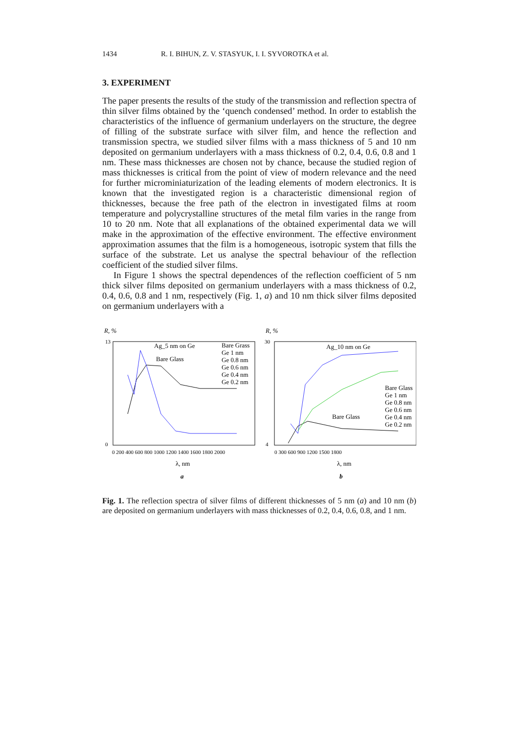1434 R. I. BIHUN, Z. V. STASYUK, I. I. SYVOROTKA et al.
3. EXPERIMENT
The paper presents the results of the study of the transmission and reflection spectra of thin silver films obtained by the ‘quench condensed’ method. In order to establish the characteristics of the influence of germanium underlayers on the structure, the degree of filling of the substrate surface with silver film, and hence the reflection and transmission spectra, we studied silver films with a mass thickness of 5 and 10 nm deposited on germanium underlayers with a mass thickness of 0.2, 0.4, 0.6, 0.8 and 1 nm. These mass thicknesses are chosen not by chance, because the studied region of mass thicknesses is critical from the point of view of modern relevance and the need for further microminiaturization of the leading elements of modern electronics. It is known that the investigated region is a characteristic dimensional region of thicknesses, because the free path of the electron in investigated films at room temperature and polycrystalline structures of the metal film varies in the range from 10 to 20 nm. Note that all explanations of the obtained experimental data we will make in the approximation of the effective environment. The effective environment approximation assumes that the film is a homogeneous, isotropic system that fills the surface of the substrate. Let us analyse the spectral behaviour of the reflection coefficient of the studied silver films.
In Figure 1 shows the spectral dependences of the reflection coefficient of 5 nm thick silver films deposited on germanium underlayers with a mass thickness of 0.2, 0.4, 0.6, 0.8 and 1 nm, respectively (Fig. 1, a) and 10 nm thick silver films deposited on germanium underlayers with a
R, %
13
0
Ag_5 nm on Ge
Bare Glass
Bare Grass
Ge 1 nm
Ge 0.8 nm
Ge 0.6 nm
Ge 0.4 nm
Ge 0.2 nm
0 200 400 600 800 1000 1200 1400 1600 1800 2000
λ, nm
a
R, %
30
4
Ag_10 nm on Ge
Bare Glass
Bare Glass
Ge 1 nm
Ge 0.8 nm
Ge 0.6 nm
Ge 0.4 nm
Ge 0.2 nm
0 300 600 900 1200 1500 1800
λ, nm
b
Fig. 1. The reflection spectra of silver films of different thicknesses of 5 nm (a) and 10 nm (b) are deposited on germanium underlayers with mass thicknesses of 0.2, 0.4, 0.6, 0.8, and 1 nm.